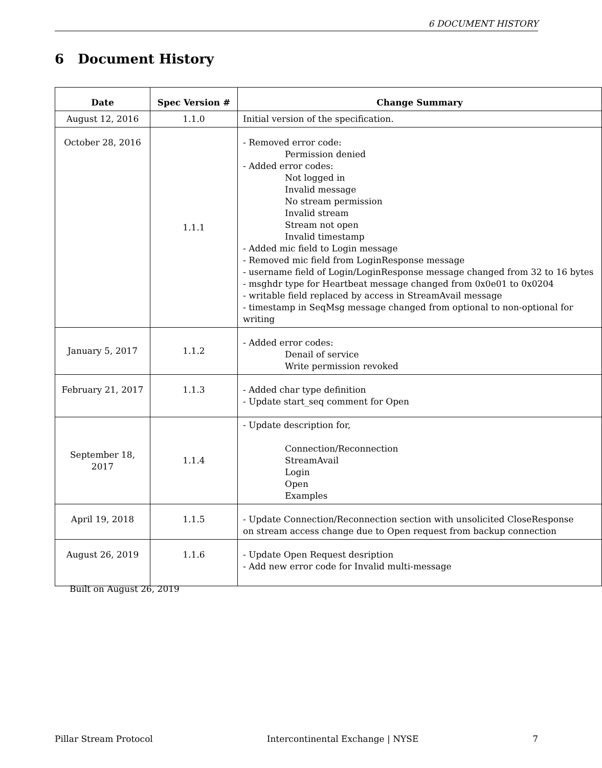6 DOCUMENT HISTORY
6 Document History
| Date | Spec Version # | Change Summary |
| --- | --- | --- |
| August 12, 2016 | 1.1.0 | Initial version of the specification. |
| October 28, 2016 | 1.1.1 | - Removed error code: Permission denied - Added error codes: Not logged in Invalid message No stream permission Invalid stream Stream not open Invalid timestamp - Added mic field to Login message - Removed mic field from LoginResponse message - username field of Login/LoginResponse message changed from 32 to 16 bytes - msghdr type for Heartbeat message changed from 0x0e01 to 0x0204 - writable field replaced by access in StreamAvail message - timestamp in SeqMsg message changed from optional to non-optional for writing |
| January 5, 2017 | 1.1.2 | - Added error codes: Denail of service Write permission revoked |
| February 21, 2017 | 1.1.3 | - Added char type definition - Update start_seq comment for Open |
| September 18, 2017 | 1.1.4 | - Update description for, Connection/Reconnection StreamAvail Login Open Examples |
| April 19, 2018 | 1.1.5 | - Update Connection/Reconnection section with unsolicited CloseResponse on stream access change due to Open request from backup connection |
| August 26, 2019 | 1.1.6 | - Update Open Request desription - Add new error code for Invalid multi-message |
Built on August 26, 2019
Pillar Stream Protocol Intercontinental Exchange | NYSE 7